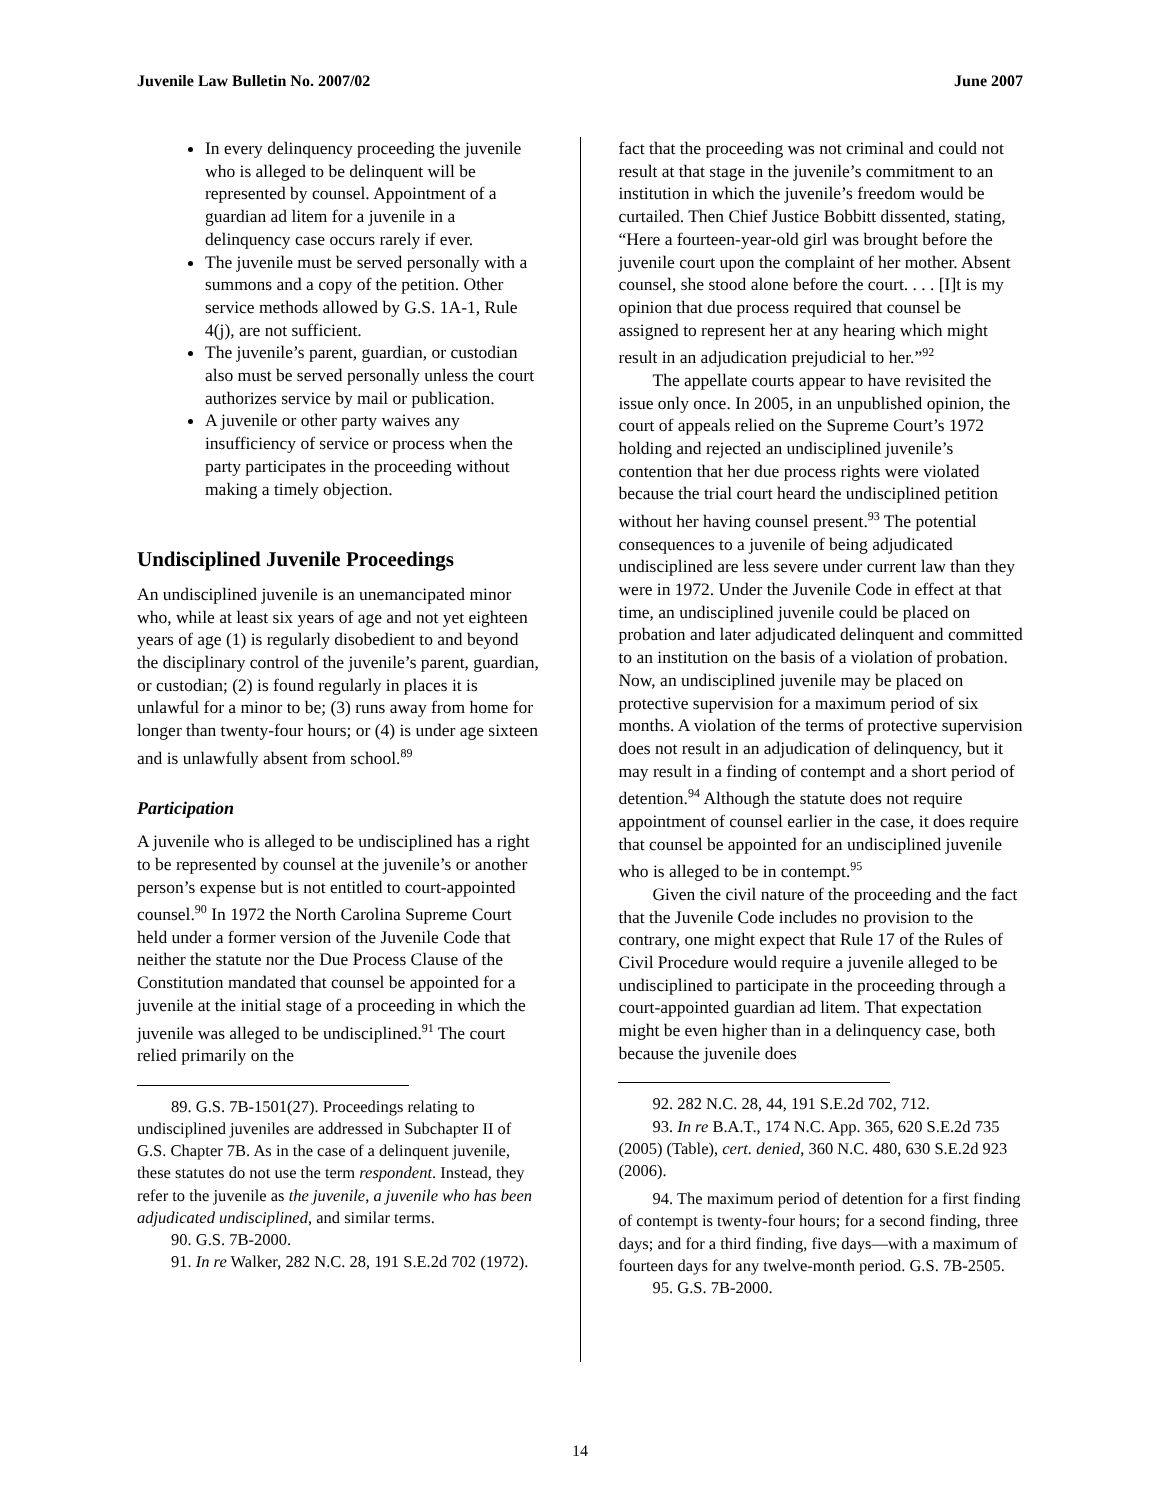Juvenile Law Bulletin No. 2007/02 June 2007
In every delinquency proceeding the juvenile who is alleged to be delinquent will be represented by counsel. Appointment of a guardian ad litem for a juvenile in a delinquency case occurs rarely if ever.
The juvenile must be served personally with a summons and a copy of the petition. Other service methods allowed by G.S. 1A-1, Rule 4(j), are not sufficient.
The juvenile’s parent, guardian, or custodian also must be served personally unless the court authorizes service by mail or publication.
A juvenile or other party waives any insufficiency of service or process when the party participates in the proceeding without making a timely objection.
Undisciplined Juvenile Proceedings
An undisciplined juvenile is an unemancipated minor who, while at least six years of age and not yet eighteen years of age (1) is regularly disobedient to and beyond the disciplinary control of the juvenile’s parent, guardian, or custodian; (2) is found regularly in places it is unlawful for a minor to be; (3) runs away from home for longer than twenty-four hours; or (4) is under age sixteen and is unlawfully absent from school.<sup>89</sup>
Participation
A juvenile who is alleged to be undisciplined has a right to be represented by counsel at the juvenile’s or another person’s expense but is not entitled to court-appointed counsel.<sup>90</sup> In 1972 the North Carolina Supreme Court held under a former version of the Juvenile Code that neither the statute nor the Due Process Clause of the Constitution mandated that counsel be appointed for a juvenile at the initial stage of a proceeding in which the juvenile was alleged to be undisciplined.<sup>91</sup> The court relied primarily on the
89. G.S. 7B-1501(27). Proceedings relating to undisciplined juveniles are addressed in Subchapter II of G.S. Chapter 7B. As in the case of a delinquent juvenile, these statutes do not use the term respondent. Instead, they refer to the juvenile as the juvenile, a juvenile who has been adjudicated undisciplined, and similar terms.
90. G.S. 7B-2000.
91. In re Walker, 282 N.C. 28, 191 S.E.2d 702 (1972).
fact that the proceeding was not criminal and could not result at that stage in the juvenile’s commitment to an institution in which the juvenile’s freedom would be curtailed. Then Chief Justice Bobbitt dissented, stating, “Here a fourteen-year-old girl was brought before the juvenile court upon the complaint of her mother. Absent counsel, she stood alone before the court. . . . [I]t is my opinion that due process required that counsel be assigned to represent her at any hearing which might result in an adjudication prejudicial to her.”<sup>92</sup>
The appellate courts appear to have revisited the issue only once. In 2005, in an unpublished opinion, the court of appeals relied on the Supreme Court’s 1972 holding and rejected an undisciplined juvenile’s contention that her due process rights were violated because the trial court heard the undisciplined petition without her having counsel present.<sup>93</sup> The potential consequences to a juvenile of being adjudicated undisciplined are less severe under current law than they were in 1972. Under the Juvenile Code in effect at that time, an undisciplined juvenile could be placed on probation and later adjudicated delinquent and committed to an institution on the basis of a violation of probation. Now, an undisciplined juvenile may be placed on protective supervision for a maximum period of six months. A violation of the terms of protective supervision does not result in an adjudication of delinquency, but it may result in a finding of contempt and a short period of detention.<sup>94</sup> Although the statute does not require appointment of counsel earlier in the case, it does require that counsel be appointed for an undisciplined juvenile who is alleged to be in contempt.<sup>95</sup>
Given the civil nature of the proceeding and the fact that the Juvenile Code includes no provision to the contrary, one might expect that Rule 17 of the Rules of Civil Procedure would require a juvenile alleged to be undisciplined to participate in the proceeding through a court-appointed guardian ad litem. That expectation might be even higher than in a delinquency case, both because the juvenile does
92. 282 N.C. 28, 44, 191 S.E.2d 702, 712.
93. In re B.A.T., 174 N.C. App. 365, 620 S.E.2d 735 (2005) (Table), cert. denied, 360 N.C. 480, 630 S.E.2d 923 (2006).
94. The maximum period of detention for a first finding of contempt is twenty-four hours; for a second finding, three days; and for a third finding, five days—with a maximum of fourteen days for any twelve-month period. G.S. 7B-2505.
95. G.S. 7B-2000.
14